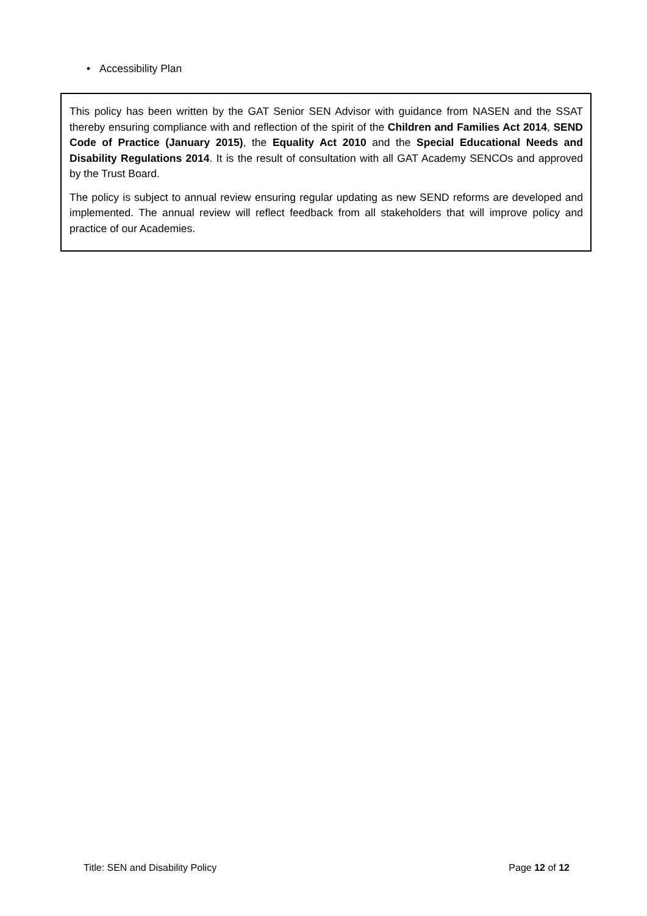• Accessibility Plan
This policy has been written by the GAT Senior SEN Advisor with guidance from NASEN and the SSAT thereby ensuring compliance with and reflection of the spirit of the Children and Families Act 2014, SEND Code of Practice (January 2015), the Equality Act 2010 and the Special Educational Needs and Disability Regulations 2014. It is the result of consultation with all GAT Academy SENCOs and approved by the Trust Board.
The policy is subject to annual review ensuring regular updating as new SEND reforms are developed and implemented. The annual review will reflect feedback from all stakeholders that will improve policy and practice of our Academies.
Title: SEN and Disability Policy Page 12 of 12